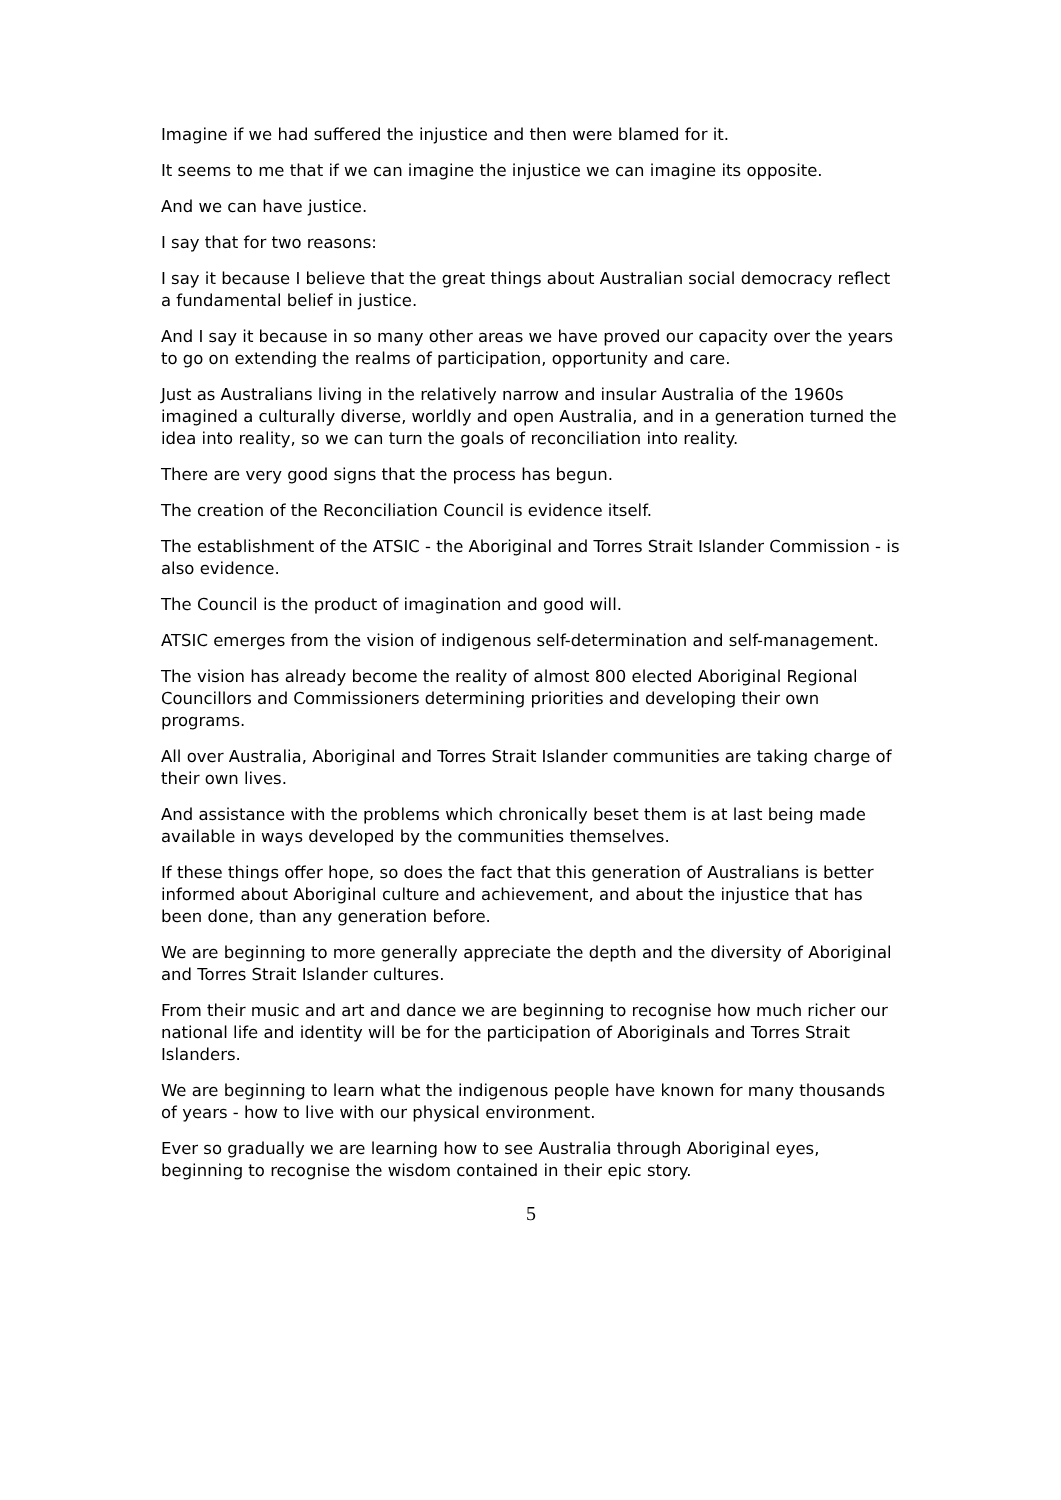Imagine if we had suffered the injustice and then were blamed for it.
It seems to me that if we can imagine the injustice we can imagine its opposite.
And we can have justice.
I say that for two reasons:
I say it because I believe that the great things about Australian social democracy reflect a fundamental belief in justice.
And I say it because in so many other areas we have proved our capacity over the years to go on extending the realms of participation, opportunity and care.
Just as Australians living in the relatively narrow and insular Australia of the 1960s imagined a culturally diverse, worldly and open Australia, and in a generation turned the idea into reality, so we can turn the goals of reconciliation into reality.
There are very good signs that the process has begun.
The creation of the Reconciliation Council is evidence itself.
The establishment of the ATSIC - the Aboriginal and Torres Strait Islander Commission - is also evidence.
The Council is the product of imagination and good will.
ATSIC emerges from the vision of indigenous self-determination and self-management.
The vision has already become the reality of almost 800 elected Aboriginal Regional Councillors and Commissioners determining priorities and developing their own programs.
All over Australia, Aboriginal and Torres Strait Islander communities are taking charge of their own lives.
And assistance with the problems which chronically beset them is at last being made available in ways developed by the communities themselves.
If these things offer hope, so does the fact that this generation of Australians is better informed about Aboriginal culture and achievement, and about the injustice that has been done, than any generation before.
We are beginning to more generally appreciate the depth and the diversity of Aboriginal and Torres Strait Islander cultures.
From their music and art and dance we are beginning to recognise how much richer our national life and identity will be for the participation of Aboriginals and Torres Strait Islanders.
We are beginning to learn what the indigenous people have known for many thousands of years - how to live with our physical environment.
Ever so gradually we are learning how to see Australia through Aboriginal eyes, beginning to recognise the wisdom contained in their epic story.
5